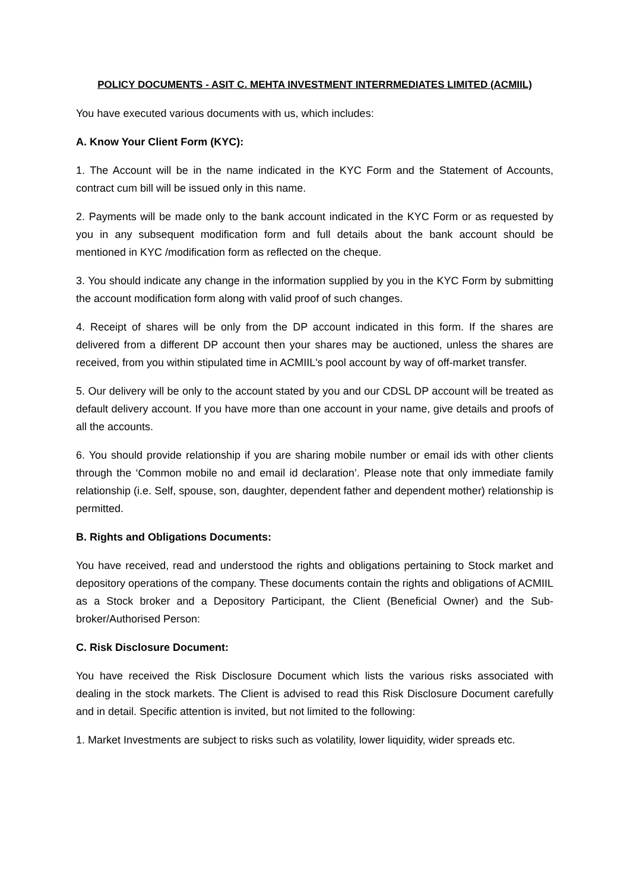POLICY DOCUMENTS - ASIT C. MEHTA INVESTMENT INTERRMEDIATES LIMITED (ACMIIL)
You have executed various documents with us, which includes:
A. Know Your Client Form (KYC):
1. The Account will be in the name indicated in the KYC Form and the Statement of Accounts, contract cum bill will be issued only in this name.
2. Payments will be made only to the bank account indicated in the KYC Form or as requested by you in any subsequent modification form and full details about the bank account should be mentioned in KYC /modification form as reflected on the cheque.
3. You should indicate any change in the information supplied by you in the KYC Form by submitting the account modification form along with valid proof of such changes.
4. Receipt of shares will be only from the DP account indicated in this form. If the shares are delivered from a different DP account then your shares may be auctioned, unless the shares are received, from you within stipulated time in ACMIIL's pool account by way of off-market transfer.
5. Our delivery will be only to the account stated by you and our CDSL DP account will be treated as default delivery account. If you have more than one account in your name, give details and proofs of all the accounts.
6. You should provide relationship if you are sharing mobile number or email ids with other clients through the ‘Common mobile no and email id declaration’. Please note that only immediate family relationship (i.e. Self, spouse, son, daughter, dependent father and dependent mother) relationship is permitted.
B. Rights and Obligations Documents:
You have received, read and understood the rights and obligations pertaining to Stock market and depository operations of the company. These documents contain the rights and obligations of ACMIIL as a Stock broker and a Depository Participant, the Client (Beneficial Owner) and the Sub-broker/Authorised Person:
C. Risk Disclosure Document:
You have received the Risk Disclosure Document which lists the various risks associated with dealing in the stock markets. The Client is advised to read this Risk Disclosure Document carefully and in detail. Specific attention is invited, but not limited to the following:
1. Market Investments are subject to risks such as volatility, lower liquidity, wider spreads etc.